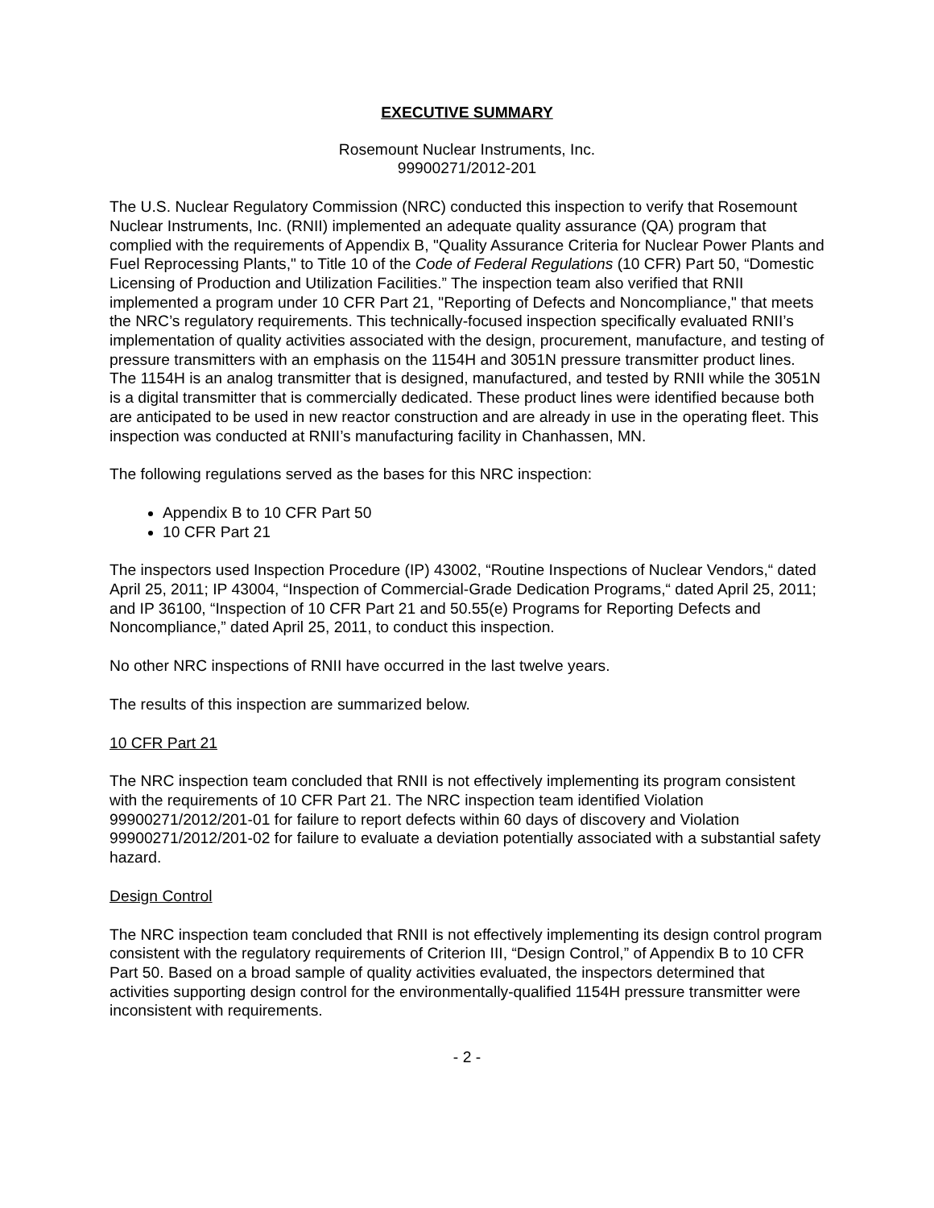EXECUTIVE SUMMARY
Rosemount Nuclear Instruments, Inc.
99900271/2012-201
The U.S. Nuclear Regulatory Commission (NRC) conducted this inspection to verify that Rosemount Nuclear Instruments, Inc. (RNII) implemented an adequate quality assurance (QA) program that complied with the requirements of Appendix B, "Quality Assurance Criteria for Nuclear Power Plants and Fuel Reprocessing Plants," to Title 10 of the Code of Federal Regulations (10 CFR) Part 50, “Domestic Licensing of Production and Utilization Facilities.” The inspection team also verified that RNII implemented a program under 10 CFR Part 21, "Reporting of Defects and Noncompliance," that meets the NRC’s regulatory requirements. This technically-focused inspection specifically evaluated RNII’s implementation of quality activities associated with the design, procurement, manufacture, and testing of pressure transmitters with an emphasis on the 1154H and 3051N pressure transmitter product lines. The 1154H is an analog transmitter that is designed, manufactured, and tested by RNII while the 3051N is a digital transmitter that is commercially dedicated. These product lines were identified because both are anticipated to be used in new reactor construction and are already in use in the operating fleet. This inspection was conducted at RNII’s manufacturing facility in Chanhassen, MN.
The following regulations served as the bases for this NRC inspection:
Appendix B to 10 CFR Part 50
10 CFR Part 21
The inspectors used Inspection Procedure (IP) 43002, “Routine Inspections of Nuclear Vendors,“ dated April 25, 2011; IP 43004, “Inspection of Commercial-Grade Dedication Programs,“ dated April 25, 2011; and IP 36100, “Inspection of 10 CFR Part 21 and 50.55(e) Programs for Reporting Defects and Noncompliance,” dated April 25, 2011, to conduct this inspection.
No other NRC inspections of RNII have occurred in the last twelve years.
The results of this inspection are summarized below.
10 CFR Part 21
The NRC inspection team concluded that RNII is not effectively implementing its program consistent with the requirements of 10 CFR Part 21. The NRC inspection team identified Violation 99900271/2012/201-01 for failure to report defects within 60 days of discovery and Violation 99900271/2012/201-02 for failure to evaluate a deviation potentially associated with a substantial safety hazard.
Design Control
The NRC inspection team concluded that RNII is not effectively implementing its design control program consistent with the regulatory requirements of Criterion III, “Design Control,” of Appendix B to 10 CFR Part 50. Based on a broad sample of quality activities evaluated, the inspectors determined that activities supporting design control for the environmentally-qualified 1154H pressure transmitter were inconsistent with requirements.
- 2 -